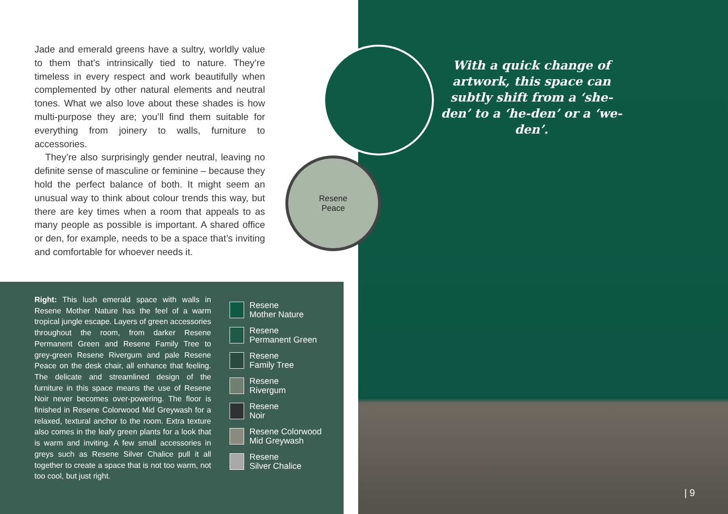Jade and emerald greens have a sultry, worldly value to them that’s intrinsically tied to nature. They’re timeless in every respect and work beautifully when complemented by other natural elements and neutral tones. What we also love about these shades is how multi-purpose they are; you’ll find them suitable for everything from joinery to walls, furniture to accessories.
They’re also surprisingly gender neutral, leaving no definite sense of masculine or feminine – because they hold the perfect balance of both. It might seem an unusual way to think about colour trends this way, but there are key times when a room that appeals to as many people as possible is important. A shared office or den, for example, needs to be a space that’s inviting and comfortable for whoever needs it.
Resene
Peace
With a quick change of artwork, this space can subtly shift from a ‘she-den’ to a ‘he-den’ or a ‘we-den’.
Right: This lush emerald space with walls in Resene Mother Nature has the feel of a warm tropical jungle escape. Layers of green accessories throughout the room, from darker Resene Permanent Green and Resene Family Tree to grey-green Resene Rivergum and pale Resene Peace on the desk chair, all enhance that feeling. The delicate and streamlined design of the furniture in this space means the use of Resene Noir never becomes over-powering. The floor is finished in Resene Colorwood Mid Greywash for a relaxed, textural anchor to the room. Extra texture also comes in the leafy green plants for a look that is warm and inviting. A few small accessories in greys such as Resene Silver Chalice pull it all together to create a space that is not too warm, not too cool, but just right.
Resene
Mother Nature
Resene
Permanent Green
Resene
Family Tree
Resene
Rivergum
Resene
Noir
Resene Colorwood
Mid Greywash
Resene
Silver Chalice
| 9